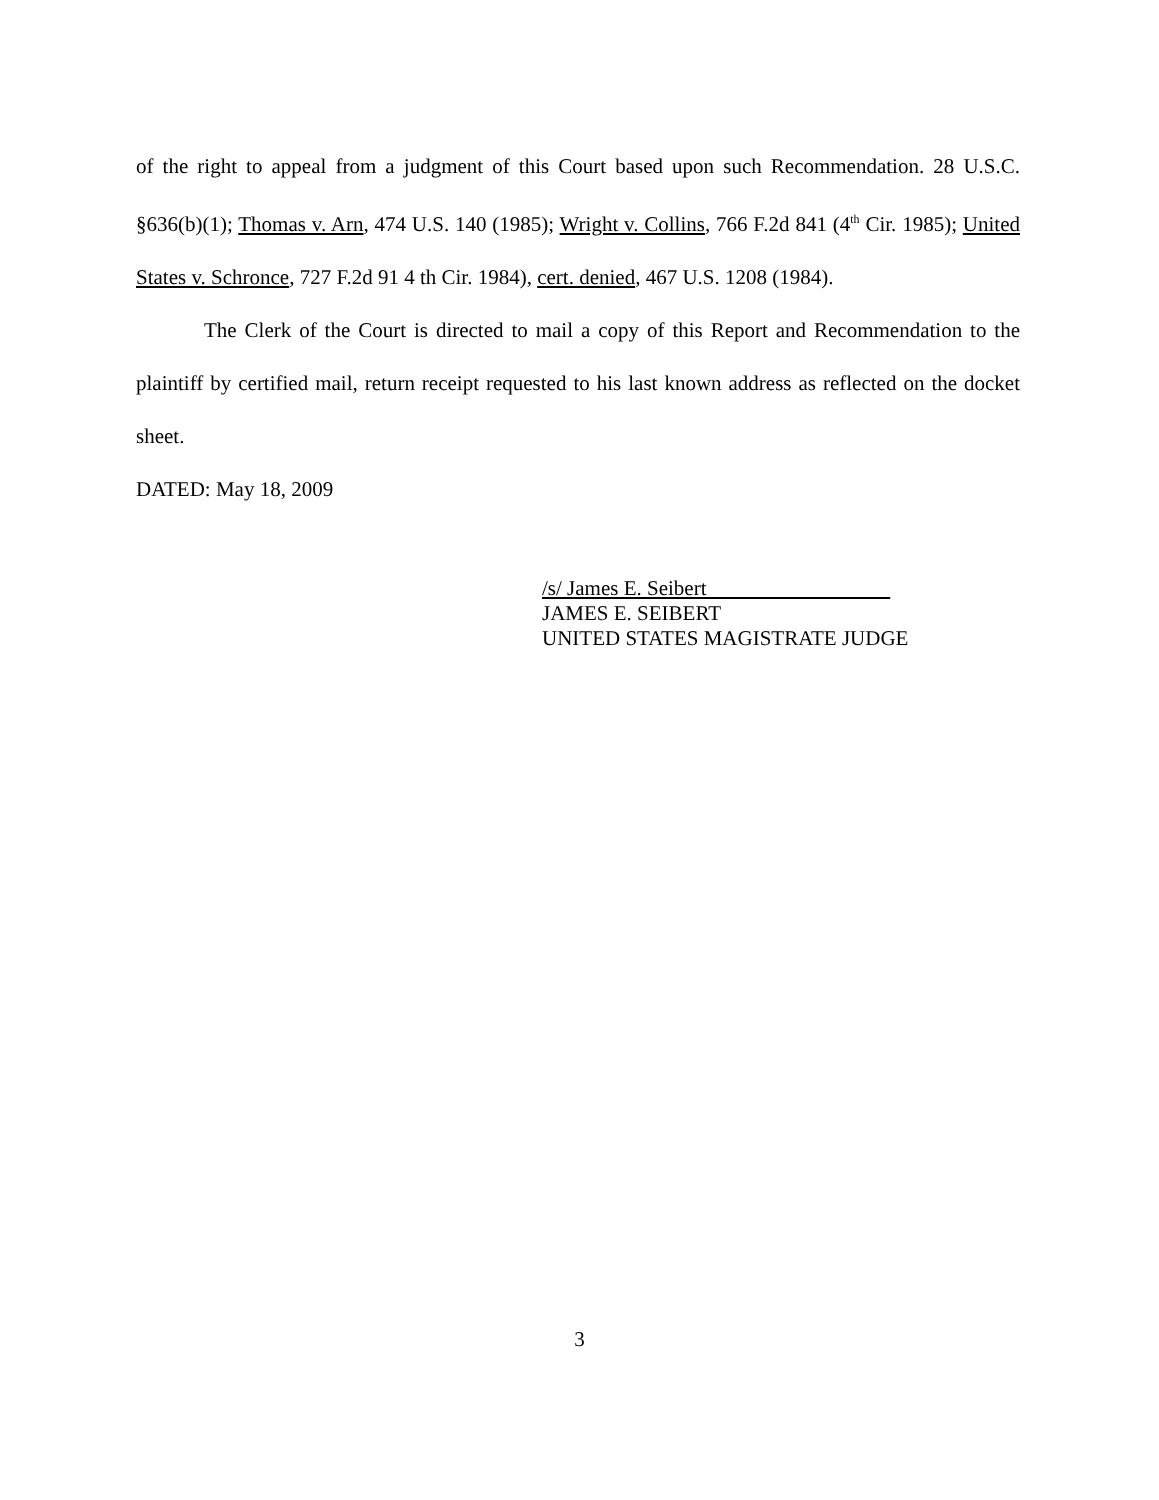of the right to appeal from a judgment of this Court based upon such Recommendation. 28 U.S.C. §636(b)(1); Thomas v. Arn, 474 U.S. 140 (1985); Wright v. Collins, 766 F.2d 841 (4<sup>th</sup> Cir. 1985); United States v. Schronce, 727 F.2d 91 4 th Cir. 1984), cert. denied, 467 U.S. 1208 (1984).
The Clerk of the Court is directed to mail a copy of this Report and Recommendation to the plaintiff by certified mail, return receipt requested to his last known address as reflected on the docket sheet.
DATED: May 18, 2009
/s/ James E. Seibert
JAMES E. SEIBERT
UNITED STATES MAGISTRATE JUDGE
3